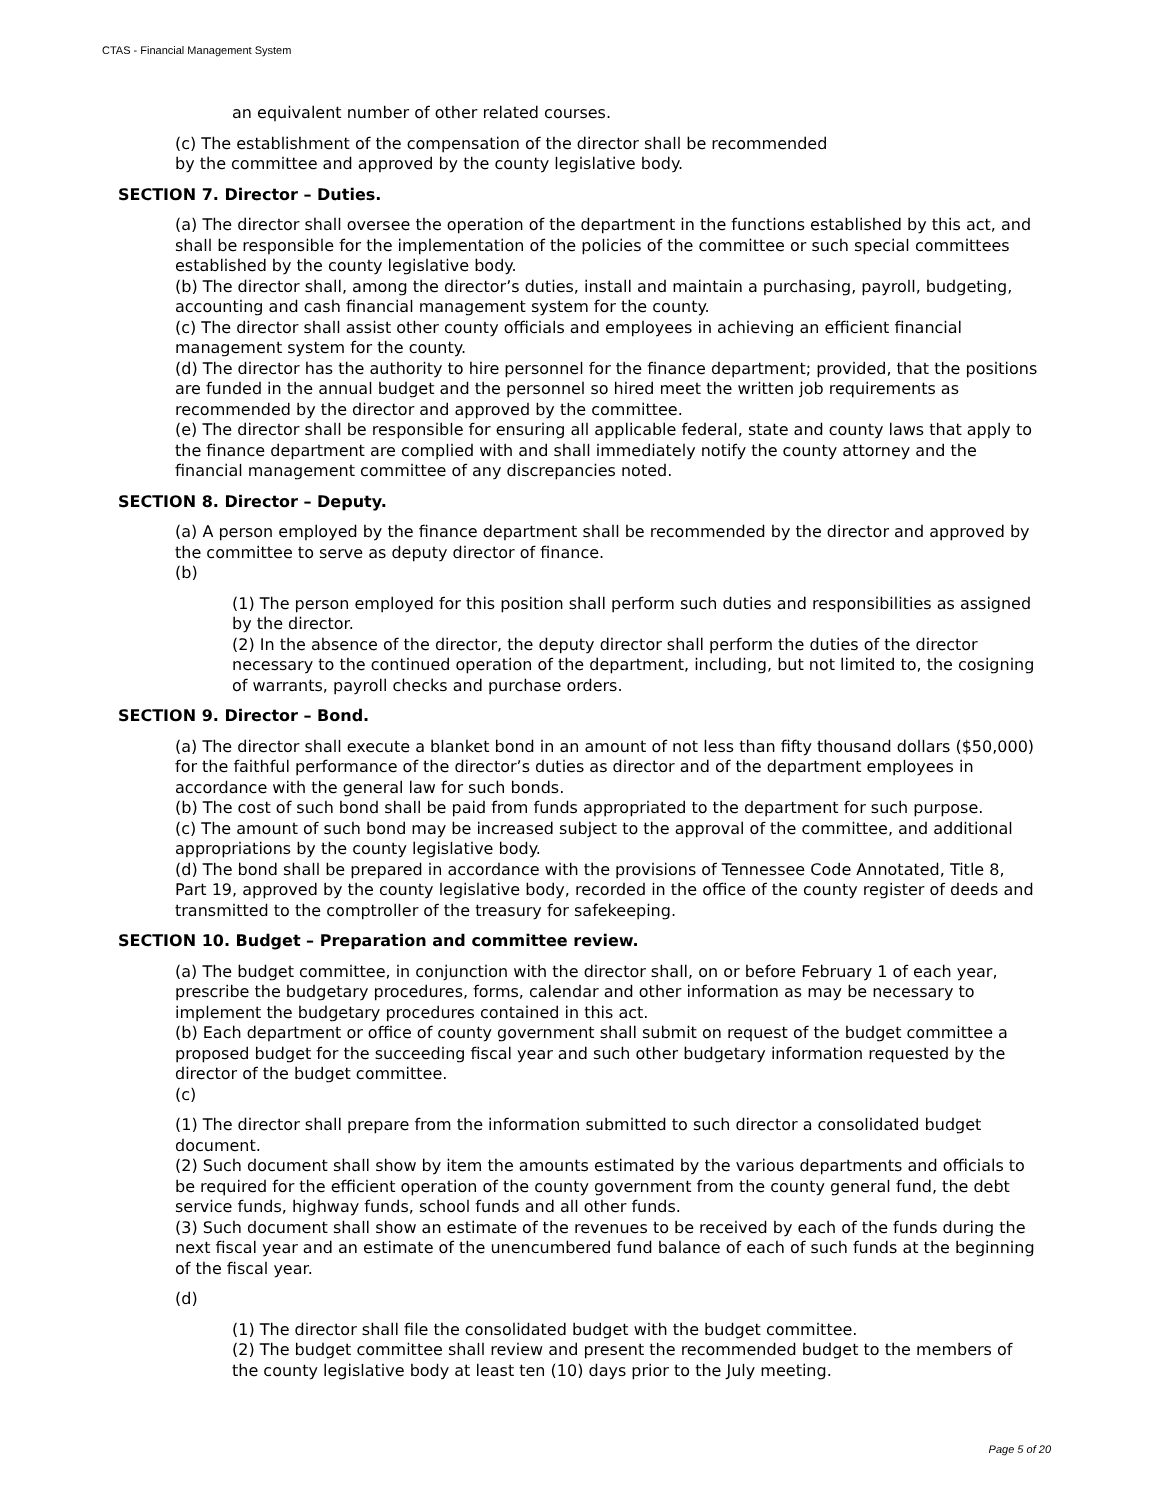CTAS - Financial Management System
an equivalent number of other related courses.
(c) The establishment of the compensation of the director shall be recommended
by the committee and approved by the county legislative body.
SECTION 7. Director – Duties.
(a) The director shall oversee the operation of the department in the functions established by this act, and shall be responsible for the implementation of the policies of the committee or such special committees established by the county legislative body.
(b) The director shall, among the director’s duties, install and maintain a purchasing, payroll, budgeting, accounting and cash financial management system for the county.
(c) The director shall assist other county officials and employees in achieving an efficient financial management system for the county.
(d) The director has the authority to hire personnel for the finance department; provided, that the positions are funded in the annual budget and the personnel so hired meet the written job requirements as recommended by the director and approved by the committee.
(e) The director shall be responsible for ensuring all applicable federal, state and county laws that apply to the finance department are complied with and shall immediately notify the county attorney and the financial management committee of any discrepancies noted.
SECTION 8. Director – Deputy.
(a) A person employed by the finance department shall be recommended by the director and approved by the committee to serve as deputy director of finance.
(b)
(1) The person employed for this position shall perform such duties and responsibilities as assigned by the director.
(2) In the absence of the director, the deputy director shall perform the duties of the director necessary to the continued operation of the department, including, but not limited to, the cosigning of warrants, payroll checks and purchase orders.
SECTION 9. Director – Bond.
(a) The director shall execute a blanket bond in an amount of not less than fifty thousand dollars ($50,000) for the faithful performance of the director’s duties as director and of the department employees in accordance with the general law for such bonds.
(b) The cost of such bond shall be paid from funds appropriated to the department for such purpose.
(c) The amount of such bond may be increased subject to the approval of the committee, and additional appropriations by the county legislative body.
(d) The bond shall be prepared in accordance with the provisions of Tennessee Code Annotated, Title 8, Part 19, approved by the county legislative body, recorded in the office of the county register of deeds and transmitted to the comptroller of the treasury for safekeeping.
SECTION 10. Budget – Preparation and committee review.
(a) The budget committee, in conjunction with the director shall, on or before February 1 of each year, prescribe the budgetary procedures, forms, calendar and other information as may be necessary to implement the budgetary procedures contained in this act.
(b) Each department or office of county government shall submit on request of the budget committee a proposed budget for the succeeding fiscal year and such other budgetary information requested by the director of the budget committee.
(c)
(1) The director shall prepare from the information submitted to such director a consolidated budget document.
(2) Such document shall show by item the amounts estimated by the various departments and officials to be required for the efficient operation of the county government from the county general fund, the debt service funds, highway funds, school funds and all other funds.
(3) Such document shall show an estimate of the revenues to be received by each of the funds during the next fiscal year and an estimate of the unencumbered fund balance of each of such funds at the beginning of the fiscal year.
(d)
(1) The director shall file the consolidated budget with the budget committee.
(2) The budget committee shall review and present the recommended budget to the members of the county legislative body at least ten (10) days prior to the July meeting.
Page 5 of 20